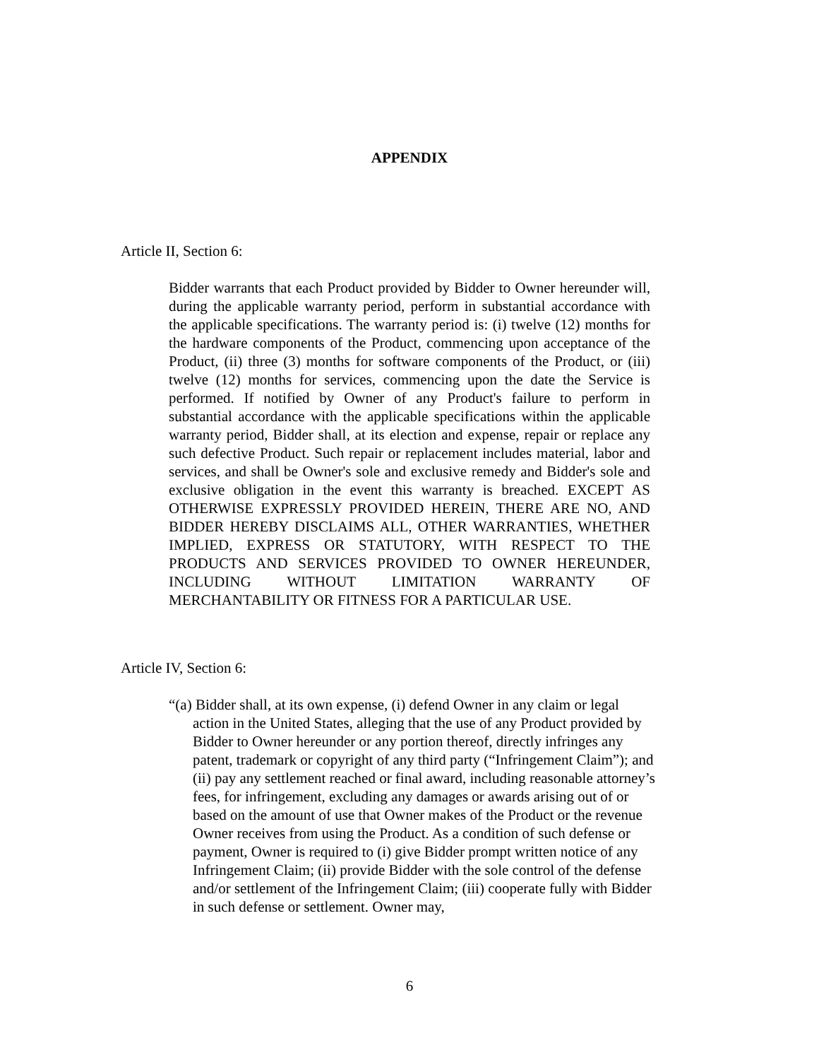APPENDIX
Article II, Section 6:
Bidder warrants that each Product provided by Bidder to Owner hereunder will, during the applicable warranty period, perform in substantial accordance with the applicable specifications. The warranty period is: (i) twelve (12) months for the hardware components of the Product, commencing upon acceptance of the Product, (ii) three (3) months for software components of the Product, or (iii) twelve (12) months for services, commencing upon the date the Service is performed. If notified by Owner of any Product's failure to perform in substantial accordance with the applicable specifications within the applicable warranty period, Bidder shall, at its election and expense, repair or replace any such defective Product. Such repair or replacement includes material, labor and services, and shall be Owner's sole and exclusive remedy and Bidder's sole and exclusive obligation in the event this warranty is breached. EXCEPT AS OTHERWISE EXPRESSLY PROVIDED HEREIN, THERE ARE NO, AND BIDDER HEREBY DISCLAIMS ALL, OTHER WARRANTIES, WHETHER IMPLIED, EXPRESS OR STATUTORY, WITH RESPECT TO THE PRODUCTS AND SERVICES PROVIDED TO OWNER HEREUNDER, INCLUDING WITHOUT LIMITATION WARRANTY OF MERCHANTABILITY OR FITNESS FOR A PARTICULAR USE.
Article IV, Section 6:
“(a) Bidder shall, at its own expense, (i) defend Owner in any claim or legal action in the United States, alleging that the use of any Product provided by Bidder to Owner hereunder or any portion thereof, directly infringes any patent, trademark or copyright of any third party (“Infringement Claim”); and (ii) pay any settlement reached or final award, including reasonable attorney’s fees, for infringement, excluding any damages or awards arising out of or based on the amount of use that Owner makes of the Product or the revenue Owner receives from using the Product. As a condition of such defense or payment, Owner is required to (i) give Bidder prompt written notice of any Infringement Claim; (ii) provide Bidder with the sole control of the defense and/or settlement of the Infringement Claim; (iii) cooperate fully with Bidder in such defense or settlement. Owner may,
6